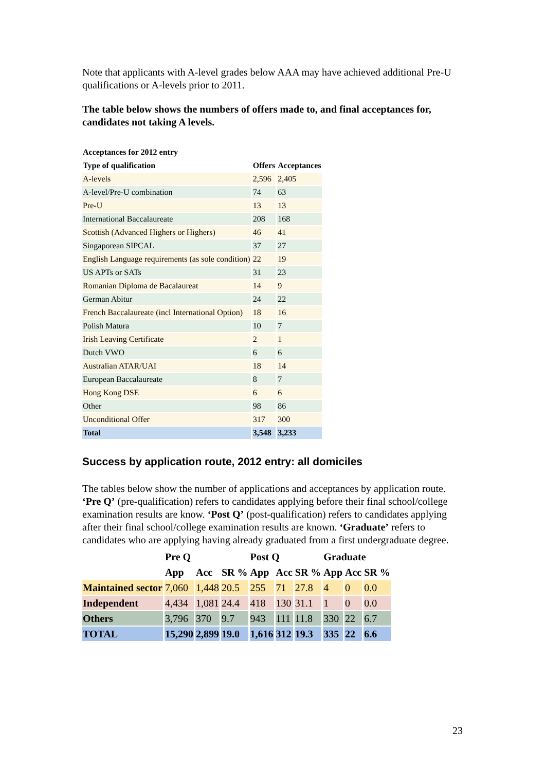Note that applicants with A-level grades below AAA may have achieved additional Pre-U qualifications or A-levels prior to 2011.
The table below shows the numbers of offers made to, and final acceptances for, candidates not taking A levels.
| Acceptances for 2012 entry | | |
| --- | --- | --- |
| Type of qualification | Offers | Acceptances |
| A-levels | 2,596 | 2,405 |
| A-level/Pre-U combination | 74 | 63 |
| Pre-U | 13 | 13 |
| International Baccalaureate | 208 | 168 |
| Scottish (Advanced Highers or Highers) | 46 | 41 |
| Singaporean SIPCAL | 37 | 27 |
| English Language requirements (as sole condition) | 22 | 19 |
| US APTs or SATs | 31 | 23 |
| Romanian Diploma de Bacalaureat | 14 | 9 |
| German Abitur | 24 | 22 |
| French Baccalaureate (incl International Option) | 18 | 16 |
| Polish Matura | 10 | 7 |
| Irish Leaving Certificate | 2 | 1 |
| Dutch VWO | 6 | 6 |
| Australian ATAR/UAI | 18 | 14 |
| European Baccalaureate | 8 | 7 |
| Hong Kong DSE | 6 | 6 |
| Other | 98 | 86 |
| Unconditional Offer | 317 | 300 |
| Total | 3,548 | 3,233 |
Success by application route, 2012 entry: all domiciles
The tables below show the number of applications and acceptances by application route. ‘Pre Q’ (pre-qualification) refers to candidates applying before their final school/college examination results are know. ‘Post Q’ (post-qualification) refers to candidates applying after their final school/college examination results are known. ‘Graduate’ refers to candidates who are applying having already graduated from a first undergraduate degree.
| | Pre Q | | | Post Q | | | Graduate | | |
| --- | --- | --- | --- | --- | --- | --- | --- | --- | --- |
| | App | Acc | SR % | App | Acc | SR % | App | Acc | SR % |
| Maintained sector | 7,060 | 1,448 | 20.5 | 255 | 71 | 27.8 | 4 | 0 | 0.0 |
| Independent | 4,434 | 1,081 | 24.4 | 418 | 130 | 31.1 | 1 | 0 | 0.0 |
| Others | 3,796 | 370 | 9.7 | 943 | 111 | 11.8 | 330 | 22 | 6.7 |
| TOTAL | 15,290 | 2,899 | 19.0 | 1,616 | 312 | 19.3 | 335 | 22 | 6.6 |
23